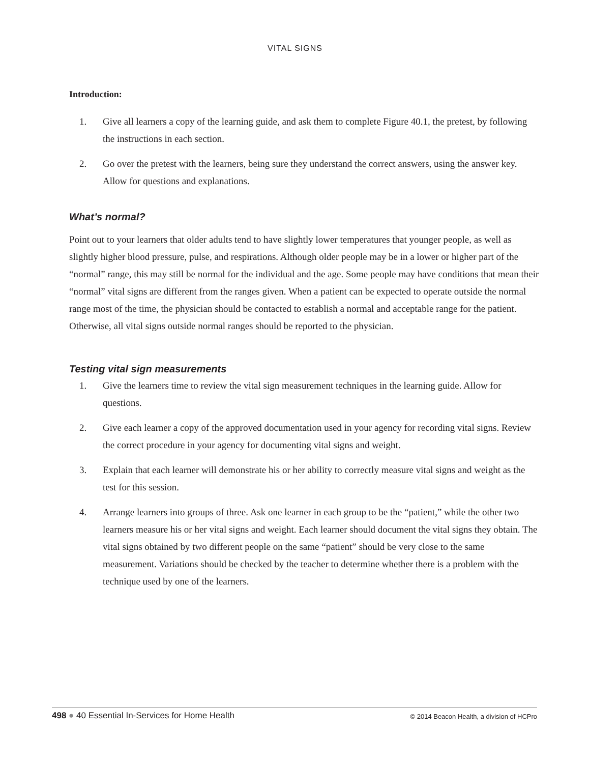VITAL SIGNS
Introduction:
1. Give all learners a copy of the learning guide, and ask them to complete Figure 40.1, the pretest, by following the instructions in each section.
2. Go over the pretest with the learners, being sure they understand the correct answers, using the answer key. Allow for questions and explanations.
What’s normal?
Point out to your learners that older adults tend to have slightly lower temperatures that younger people, as well as slightly higher blood pressure, pulse, and respirations. Although older people may be in a lower or higher part of the “normal” range, this may still be normal for the individual and the age. Some people may have conditions that mean their “normal” vital signs are different from the ranges given. When a patient can be expected to operate outside the normal range most of the time, the physician should be contacted to establish a normal and acceptable range for the patient. Otherwise, all vital signs outside normal ranges should be reported to the physician.
Testing vital sign measurements
1. Give the learners time to review the vital sign measurement techniques in the learning guide. Allow for questions.
2. Give each learner a copy of the approved documentation used in your agency for recording vital signs. Review the correct procedure in your agency for documenting vital signs and weight.
3. Explain that each learner will demonstrate his or her ability to correctly measure vital signs and weight as the test for this session.
4. Arrange learners into groups of three. Ask one learner in each group to be the “patient,” while the other two learners measure his or her vital signs and weight. Each learner should document the vital signs they obtain. The vital signs obtained by two different people on the same “patient” should be very close to the same measurement. Variations should be checked by the teacher to determine whether there is a problem with the technique used by one of the learners.
498 ● 40 Essential In-Services for Home Health © 2014 Beacon Health, a division of HCPro